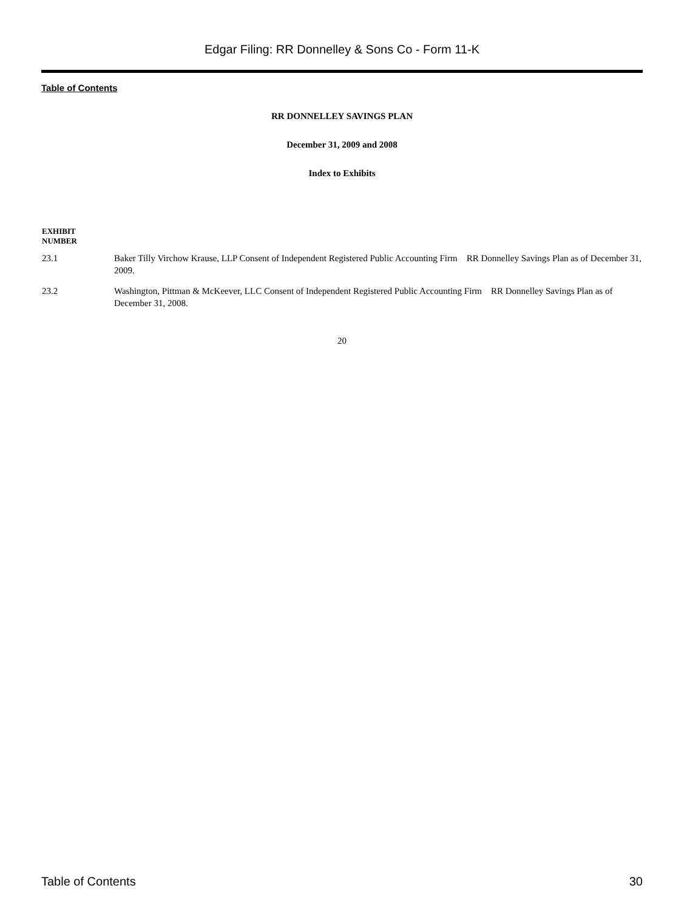Edgar Filing: RR Donnelley & Sons Co - Form 11-K
Table of Contents
RR DONNELLEY SAVINGS PLAN
December 31, 2009 and 2008
Index to Exhibits
| EXHIBIT NUMBER | |
| --- | --- |
| 23.1 | Baker Tilly Virchow Krause, LLP Consent of Independent Registered Public Accounting Firm RR Donnelley Savings Plan as of December 31, 2009. |
| 23.2 | Washington, Pittman & McKeever, LLC Consent of Independent Registered Public Accounting Firm RR Donnelley Savings Plan as of December 31, 2008. |
20
Table of Contents 30